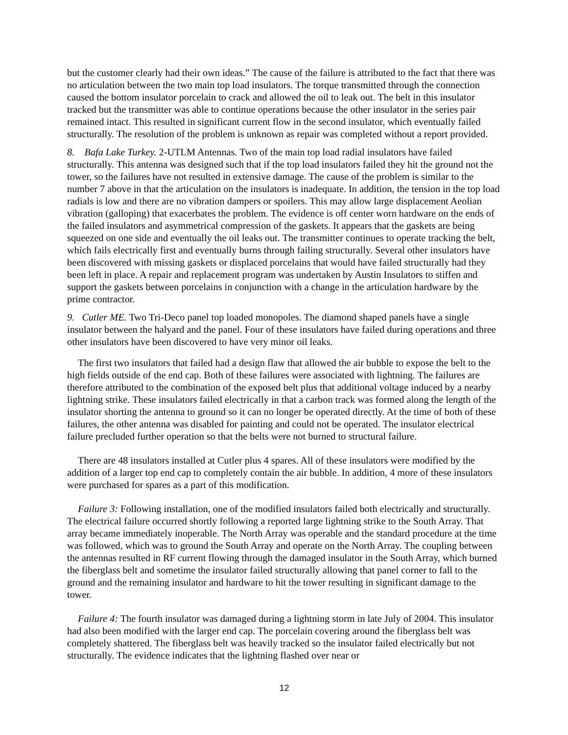but the customer clearly had their own ideas.” The cause of the failure is attributed to the fact that there was no articulation between the two main top load insulators. The torque transmitted through the connection caused the bottom insulator porcelain to crack and allowed the oil to leak out. The belt in this insulator tracked but the transmitter was able to continue operations because the other insulator in the series pair remained intact. This resulted in significant current flow in the second insulator, which eventually failed structurally. The resolution of the problem is unknown as repair was completed without a report provided.
8. Bafa Lake Turkey. 2-UTLM Antennas. Two of the main top load radial insulators have failed structurally. This antenna was designed such that if the top load insulators failed they hit the ground not the tower, so the failures have not resulted in extensive damage. The cause of the problem is similar to the number 7 above in that the articulation on the insulators is inadequate. In addition, the tension in the top load radials is low and there are no vibration dampers or spoilers. This may allow large displacement Aeolian vibration (galloping) that exacerbates the problem. The evidence is off center worn hardware on the ends of the failed insulators and asymmetrical compression of the gaskets. It appears that the gaskets are being squeezed on one side and eventually the oil leaks out. The transmitter continues to operate tracking the belt, which fails electrically first and eventually burns through failing structurally. Several other insulators have been discovered with missing gaskets or displaced porcelains that would have failed structurally had they been left in place. A repair and replacement program was undertaken by Austin Insulators to stiffen and support the gaskets between porcelains in conjunction with a change in the articulation hardware by the prime contractor.
9. Cutler ME. Two Tri-Deco panel top loaded monopoles. The diamond shaped panels have a single insulator between the halyard and the panel. Four of these insulators have failed during operations and three other insulators have been discovered to have very minor oil leaks.
The first two insulators that failed had a design flaw that allowed the air bubble to expose the belt to the high fields outside of the end cap. Both of these failures were associated with lightning. The failures are therefore attributed to the combination of the exposed belt plus that additional voltage induced by a nearby lightning strike. These insulators failed electrically in that a carbon track was formed along the length of the insulator shorting the antenna to ground so it can no longer be operated directly. At the time of both of these failures, the other antenna was disabled for painting and could not be operated. The insulator electrical failure precluded further operation so that the belts were not burned to structural failure.
There are 48 insulators installed at Cutler plus 4 spares. All of these insulators were modified by the addition of a larger top end cap to completely contain the air bubble. In addition, 4 more of these insulators were purchased for spares as a part of this modification.
Failure 3: Following installation, one of the modified insulators failed both electrically and structurally. The electrical failure occurred shortly following a reported large lightning strike to the South Array. That array became immediately inoperable. The North Array was operable and the standard procedure at the time was followed, which was to ground the South Array and operate on the North Array. The coupling between the antennas resulted in RF current flowing through the damaged insulator in the South Array, which burned the fiberglass belt and sometime the insulator failed structurally allowing that panel corner to fall to the ground and the remaining insulator and hardware to hit the tower resulting in significant damage to the tower.
Failure 4: The fourth insulator was damaged during a lightning storm in late July of 2004. This insulator had also been modified with the larger end cap. The porcelain covering around the fiberglass belt was completely shattered. The fiberglass belt was heavily tracked so the insulator failed electrically but not structurally. The evidence indicates that the lightning flashed over near or
12